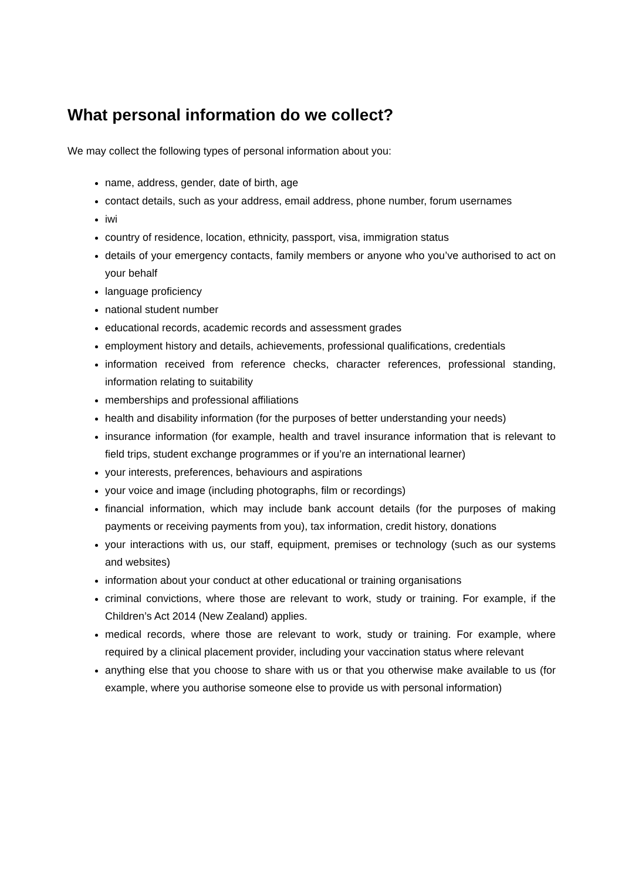What personal information do we collect?
We may collect the following types of personal information about you:
name, address, gender, date of birth, age
contact details, such as your address, email address, phone number, forum usernames
iwi
country of residence, location, ethnicity, passport, visa, immigration status
details of your emergency contacts, family members or anyone who you’ve authorised to act on your behalf
language proficiency
national student number
educational records, academic records and assessment grades
employment history and details, achievements, professional qualifications, credentials
information received from reference checks, character references, professional standing, information relating to suitability
memberships and professional affiliations
health and disability information (for the purposes of better understanding your needs)
insurance information (for example, health and travel insurance information that is relevant to field trips, student exchange programmes or if you’re an international learner)
your interests, preferences, behaviours and aspirations
your voice and image (including photographs, film or recordings)
financial information, which may include bank account details (for the purposes of making payments or receiving payments from you), tax information, credit history, donations
your interactions with us, our staff, equipment, premises or technology (such as our systems and websites)
information about your conduct at other educational or training organisations
criminal convictions, where those are relevant to work, study or training. For example, if the Children’s Act 2014 (New Zealand) applies.
medical records, where those are relevant to work, study or training. For example, where required by a clinical placement provider, including your vaccination status where relevant
anything else that you choose to share with us or that you otherwise make available to us (for example, where you authorise someone else to provide us with personal information)